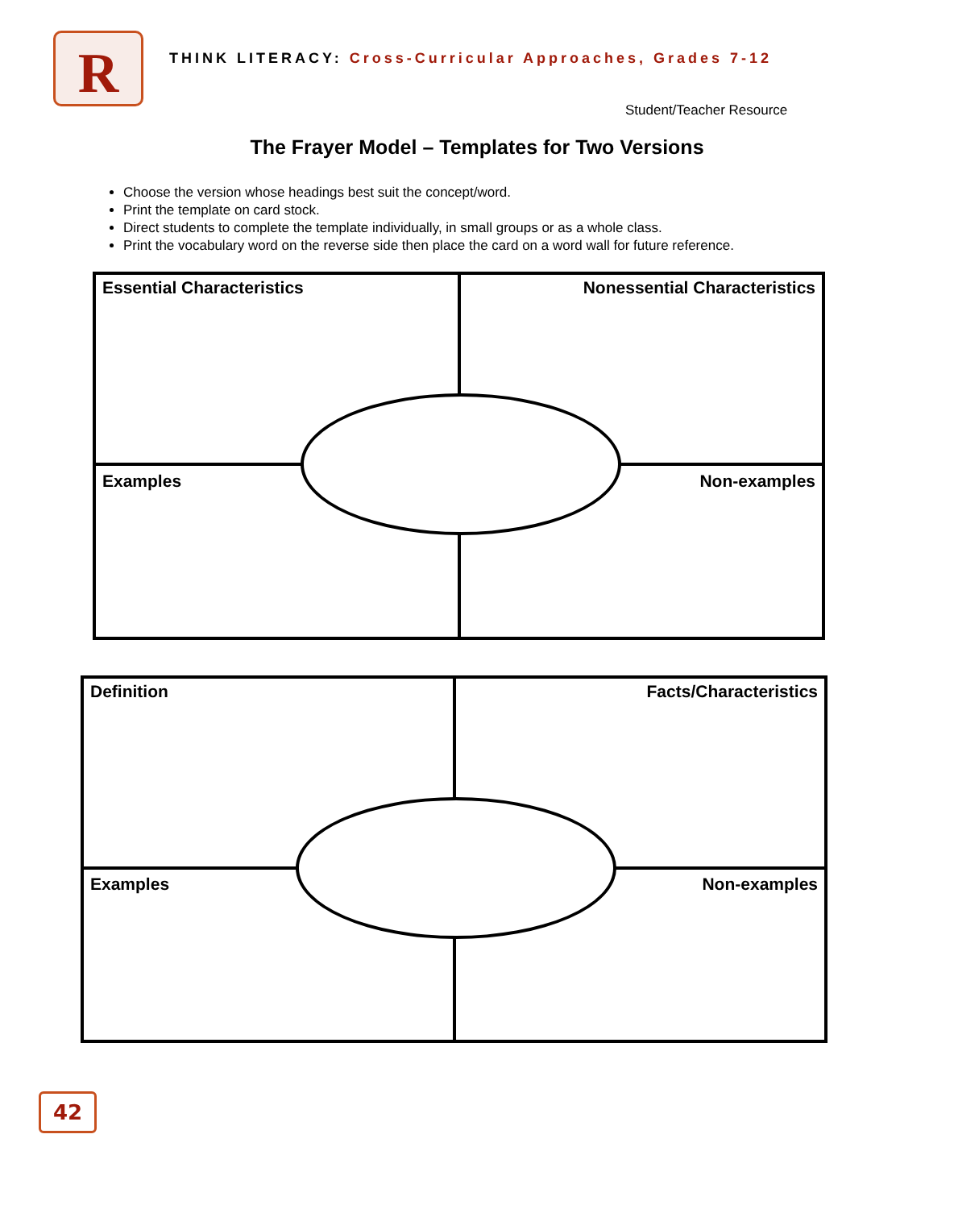R
THINK LITERACY: Cross-Curricular Approaches, Grades 7-12
Student/Teacher Resource
The Frayer Model – Templates for Two Versions
Choose the version whose headings best suit the concept/word.
Print the template on card stock.
Direct students to complete the template individually, in small groups or as a whole class.
Print the vocabulary word on the reverse side then place the card on a word wall for future reference.
Essential Characteristics Nonessential Characteristics
Examples Non-examples
Definition Facts/Characteristics
Examples Non-examples
42